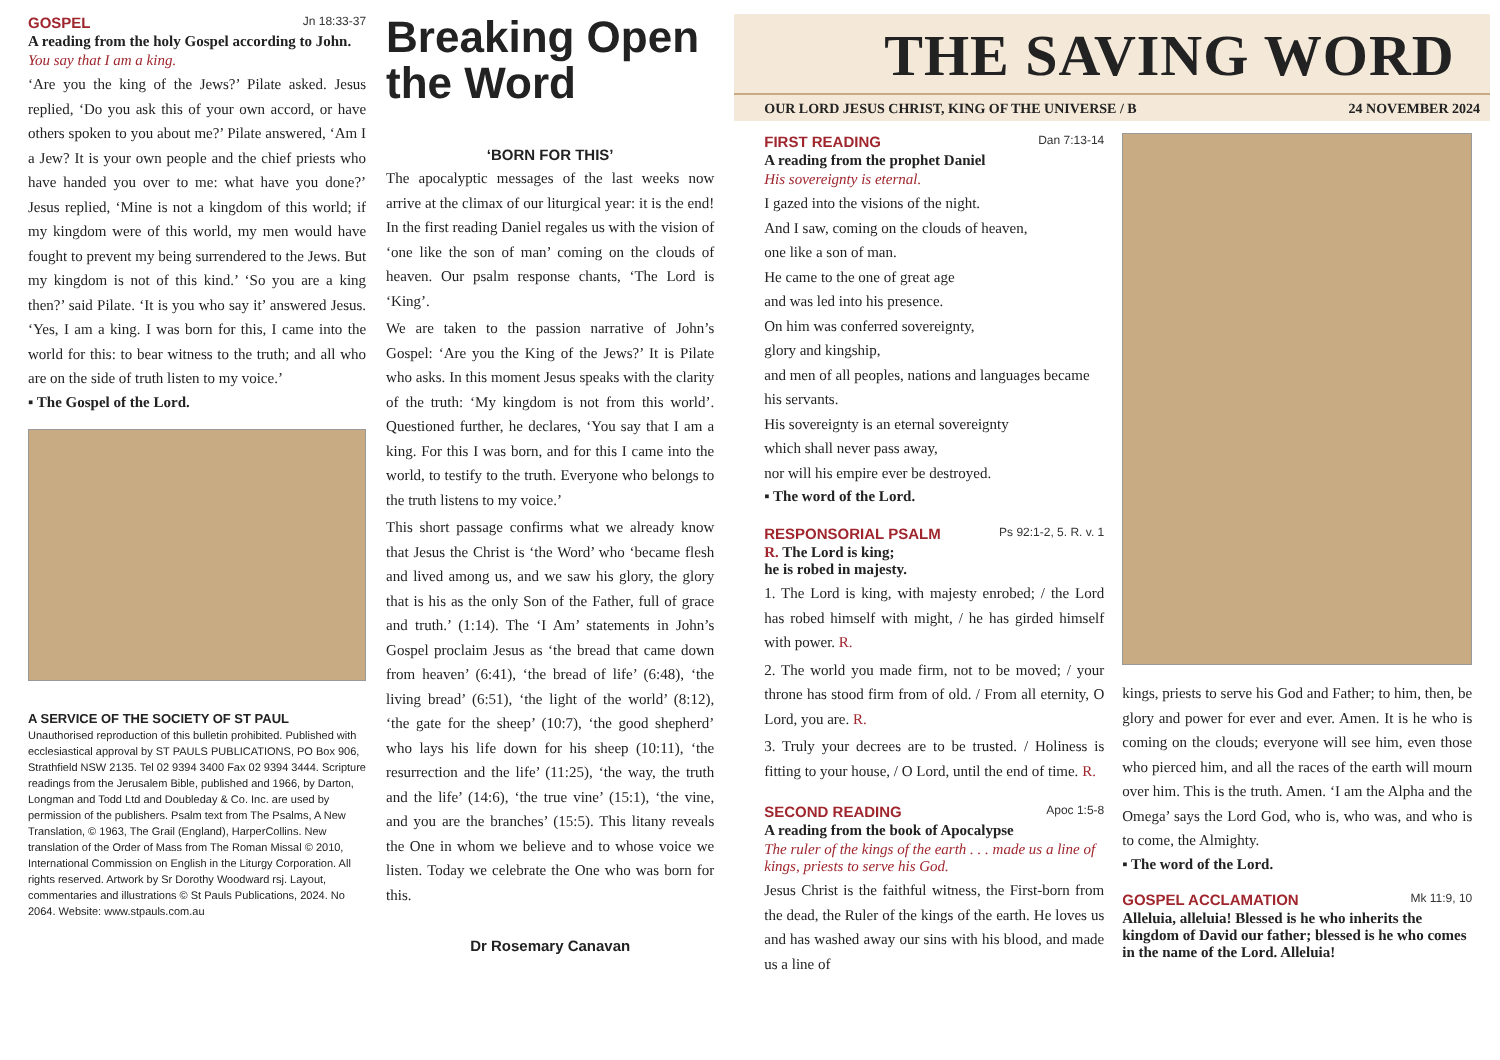GOSPEL Jn 18:33-37
A reading from the holy Gospel according to John.
You say that I am a king.
‘Are you the king of the Jews?’ Pilate asked. Jesus replied, ‘Do you ask this of your own accord, or have others spoken to you about me?’ Pilate answered, ‘Am I a Jew? It is your own people and the chief priests who have handed you over to me: what have you done?’ Jesus replied, ‘Mine is not a kingdom of this world; if my kingdom were of this world, my men would have fought to prevent my being surrendered to the Jews. But my kingdom is not of this kind.’ ‘So you are a king then?’ said Pilate. ‘It is you who say it’ answered Jesus. ‘Yes, I am a king. I was born for this, I came into the world for this: to bear witness to the truth; and all who are on the side of truth listen to my voice.’
▪ The Gospel of the Lord.
A SERVICE OF THE SOCIETY OF ST PAUL
Unauthorised reproduction of this bulletin prohibited. Published with ecclesiastical approval by ST PAULS PUBLICATIONS, PO Box 906, Strathfield NSW 2135. Tel 02 9394 3400 Fax 02 9394 3444. Scripture readings from the Jerusalem Bible, published and 1966, by Darton, Longman and Todd Ltd and Doubleday & Co. Inc. are used by permission of the publishers. Psalm text from The Psalms, A New Translation, © 1963, The Grail (England), HarperCollins. New translation of the Order of Mass from The Roman Missal © 2010, International Commission on English in the Liturgy Corporation. All rights reserved. Artwork by Sr Dorothy Woodward rsj. Layout, commentaries and illustrations © St Pauls Publications, 2024. No 2064. Website: www.stpauls.com.au
Breaking Open
the Word
‘BORN FOR THIS’
The apocalyptic messages of the last weeks now arrive at the climax of our liturgical year: it is the end! In the first reading Daniel regales us with the vision of ‘one like the son of man’ coming on the clouds of heaven. Our psalm response chants, ‘The Lord is ‘King’.
We are taken to the passion narrative of John’s Gospel: ‘Are you the King of the Jews?’ It is Pilate who asks. In this moment Jesus speaks with the clarity of the truth: ‘My kingdom is not from this world’. Questioned further, he declares, ‘You say that I am a king. For this I was born, and for this I came into the world, to testify to the truth. Everyone who belongs to the truth listens to my voice.’
This short passage confirms what we already know that Jesus the Christ is ‘the Word’ who ‘became flesh and lived among us, and we saw his glory, the glory that is his as the only Son of the Father, full of grace and truth.’ (1:14). The ‘I Am’ statements in John’s Gospel proclaim Jesus as ‘the bread that came down from heaven’ (6:41), ‘the bread of life’ (6:48), ‘the living bread’ (6:51), ‘the light of the world’ (8:12), ‘the gate for the sheep’ (10:7), ‘the good shepherd’ who lays his life down for his sheep (10:11), ‘the resurrection and the life’ (11:25), ‘the way, the truth and the life’ (14:6), ‘the true vine’ (15:1), ‘the vine, and you are the branches’ (15:5). This litany reveals the One in whom we believe and to whose voice we listen. Today we celebrate the One who was born for this.
Dr Rosemary Canavan
THE SAVING WORD
OUR LORD JESUS CHRIST, KING OF THE UNIVERSE / B 24 NOVEMBER 2024
FIRST READING Dan 7:13-14
A reading from the prophet Daniel
His sovereignty is eternal.
I gazed into the visions of the night.
And I saw, coming on the clouds of heaven,
one like a son of man.
He came to the one of great age
and was led into his presence.
On him was conferred sovereignty,
glory and kingship,
and men of all peoples, nations and languages became his servants.
His sovereignty is an eternal sovereignty
which shall never pass away,
nor will his empire ever be destroyed.
▪ The word of the Lord.
RESPONSORIAL PSALM Ps 92:1-2, 5. R. v. 1
R. The Lord is king;
he is robed in majesty.
1. The Lord is king, with majesty enrobed; / the Lord has robed himself with might, / he has girded himself with power. R.
2. The world you made firm, not to be moved; / your throne has stood firm from of old. / From all eternity, O Lord, you are. R.
3. Truly your decrees are to be trusted. / Holiness is fitting to your house, / O Lord, until the end of time. R.
SECOND READING Apoc 1:5-8
A reading from the book of Apocalypse
The ruler of the kings of the earth . . . made us a line of kings, priests to serve his God.
Jesus Christ is the faithful witness, the First-born from the dead, the Ruler of the kings of the earth. He loves us and has washed away our sins with his blood, and made us a line of
kings, priests to serve his God and Father; to him, then, be glory and power for ever and ever. Amen. It is he who is coming on the clouds; everyone will see him, even those who pierced him, and all the races of the earth will mourn over him. This is the truth. Amen. ‘I am the Alpha and the Omega’ says the Lord God, who is, who was, and who is to come, the Almighty.
▪ The word of the Lord.
GOSPEL ACCLAMATION Mk 11:9, 10
Alleluia, alleluia! Blessed is he who inherits the kingdom of David our father; blessed is he who comes in the name of the Lord. Alleluia!